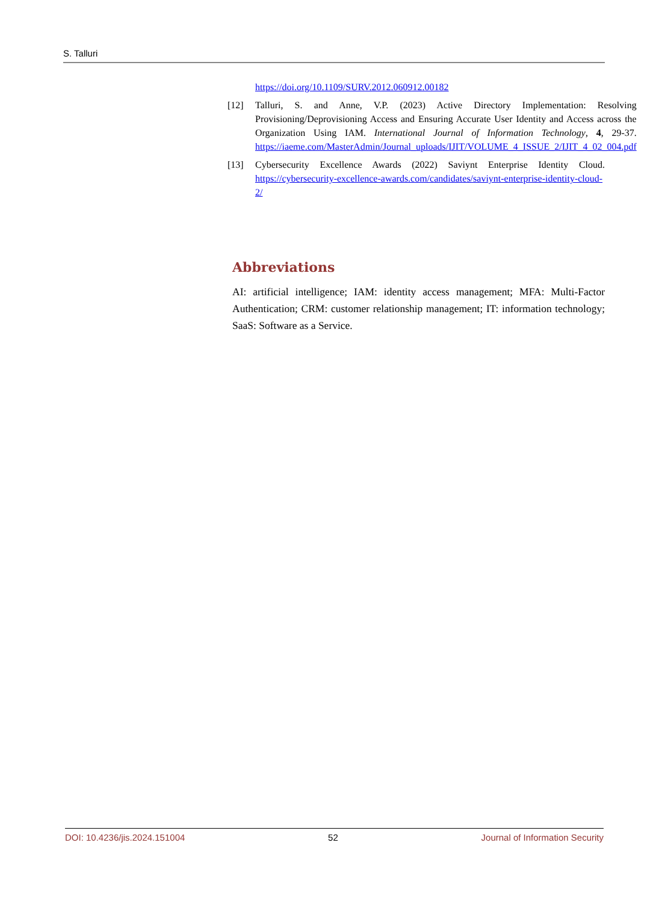S. Talluri
https://doi.org/10.1109/SURV.2012.060912.00182
[12] Talluri, S. and Anne, V.P. (2023) Active Directory Implementation: Resolving Provisioning/Deprovisioning Access and Ensuring Accurate User Identity and Access across the Organization Using IAM. International Journal of Information Technology, 4, 29-37. https://iaeme.com/MasterAdmin/Journal_uploads/IJIT/VOLUME_4_ISSUE_2/IJIT_4_02_004.pdf
[13] Cybersecurity Excellence Awards (2022) Saviynt Enterprise Identity Cloud. https://cybersecurity-excellence-awards.com/candidates/saviynt-enterprise-identity-cloud-2/
Abbreviations
AI: artificial intelligence; IAM: identity access management; MFA: Multi-Factor Authentication; CRM: customer relationship management; IT: information technology; SaaS: Software as a Service.
DOI: 10.4236/jis.2024.151004 52 Journal of Information Security